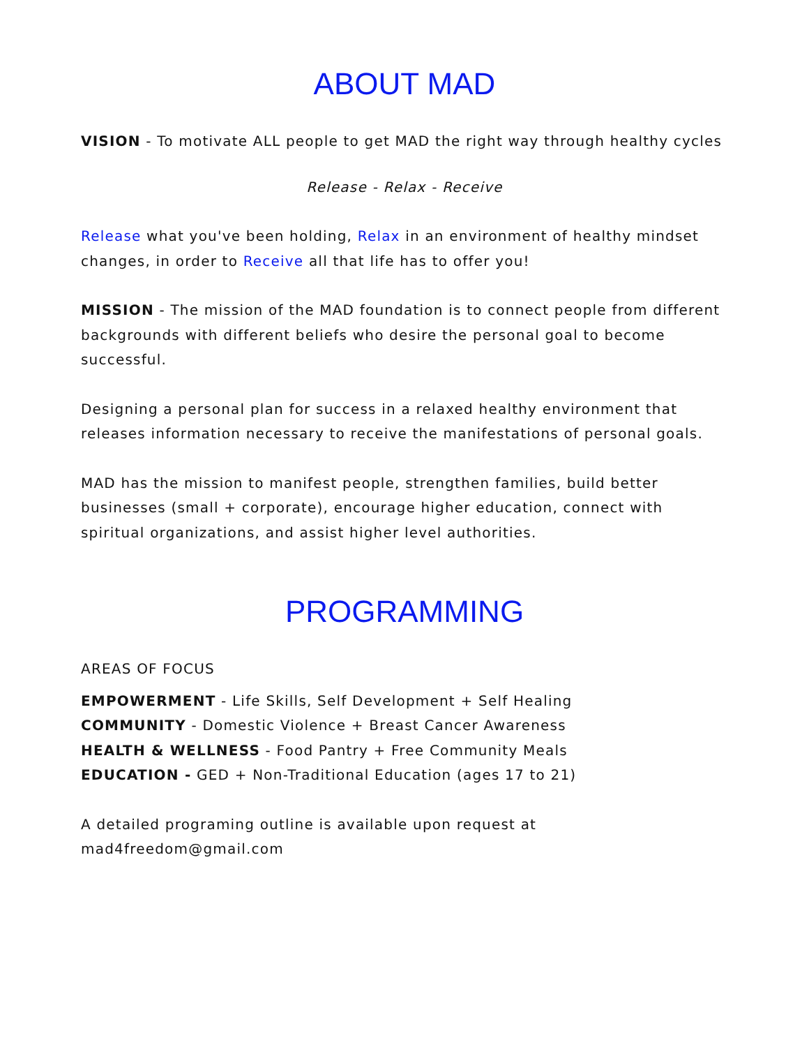ABOUT MAD
VISION - To motivate ALL people to get MAD the right way through healthy cycles
Release - Relax - Receive
Release what you've been holding, Relax in an environment of healthy mindset changes, in order to Receive all that life has to offer you!
MISSION - The mission of the MAD foundation is to connect people from different backgrounds with different beliefs who desire the personal goal to become successful.
Designing a personal plan for success in a relaxed healthy environment that releases information necessary to receive the manifestations of personal goals.
MAD has the mission to manifest people, strengthen families, build better businesses (small + corporate), encourage higher education, connect with spiritual organizations, and assist higher level authorities.
PROGRAMMING
AREAS OF FOCUS
EMPOWERMENT - Life Skills, Self Development + Self Healing
COMMUNITY - Domestic Violence + Breast Cancer Awareness
HEALTH & WELLNESS - Food Pantry + Free Community Meals
EDUCATION - GED + Non-Traditional Education (ages 17 to 21)
A detailed programing outline is available upon request at mad4freedom@gmail.com